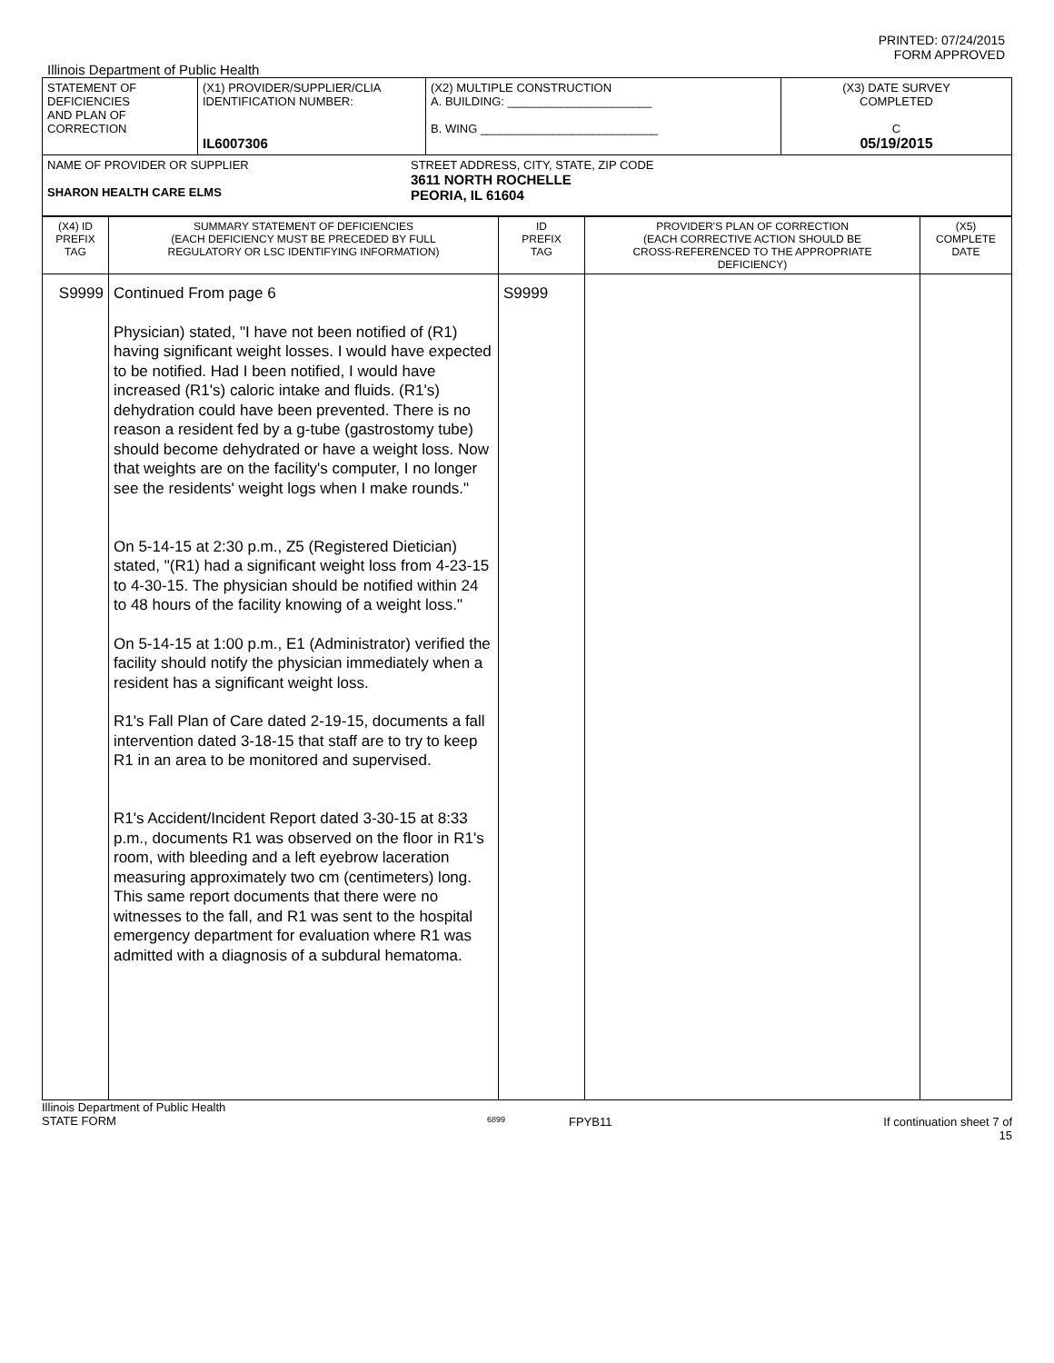PRINTED: 07/24/2015
FORM APPROVED
Illinois Department of Public Health
| STATEMENT OF DEFICIENCIES AND PLAN OF CORRECTION | (X1) PROVIDER/SUPPLIER/CLIA IDENTIFICATION NUMBER: IL6007306 | (X2) MULTIPLE CONSTRUCTION A. BUILDING: ______________________ B. WING ___________________________ | (X3) DATE SURVEY COMPLETED C 05/19/2015 |
| NAME OF PROVIDER OR SUPPLIER SHARON HEALTH CARE ELMS STREET ADDRESS, CITY, STATE, ZIP CODE 3611 NORTH ROCHELLE PEORIA, IL 61604 | | | |
| (X4) ID PREFIX TAG | SUMMARY STATEMENT OF DEFICIENCIES (EACH DEFICIENCY MUST BE PRECEDED BY FULL REGULATORY OR LSC IDENTIFYING INFORMATION) | ID PREFIX TAG | PROVIDER'S PLAN OF CORRECTION (EACH CORRECTIVE ACTION SHOULD BE CROSS-REFERENCED TO THE APPROPRIATE DEFICIENCY) | (X5) COMPLETE DATE |
| S9999 | Continued From page 6 Physician) stated, "I have not been notified of (R1) having significant weight losses. I would have expected to be notified. Had I been notified, I would have increased (R1's) caloric intake and fluids. (R1's) dehydration could have been prevented. There is no reason a resident fed by a g-tube (gastrostomy tube) should become dehydrated or have a weight loss. Now that weights are on the facility's computer, I no longer see the residents' weight logs when I make rounds." On 5-14-15 at 2:30 p.m., Z5 (Registered Dietician) stated, "(R1) had a significant weight loss from 4-23-15 to 4-30-15. The physician should be notified within 24 to 48 hours of the facility knowing of a weight loss." On 5-14-15 at 1:00 p.m., E1 (Administrator) verified the facility should notify the physician immediately when a resident has a significant weight loss. R1's Fall Plan of Care dated 2-19-15, documents a fall intervention dated 3-18-15 that staff are to try to keep R1 in an area to be monitored and supervised. R1's Accident/Incident Report dated 3-30-15 at 8:33 p.m., documents R1 was observed on the floor in R1's room, with bleeding and a left eyebrow laceration measuring approximately two cm (centimeters) long. This same report documents that there were no witnesses to the fall, and R1 was sent to the hospital emergency department for evaluation where R1 was admitted with a diagnosis of a subdural hematoma. | S9999 | | |
Illinois Department of Public Health
STATE FORM
6899
FPYB11 If continuation sheet 7 of 15